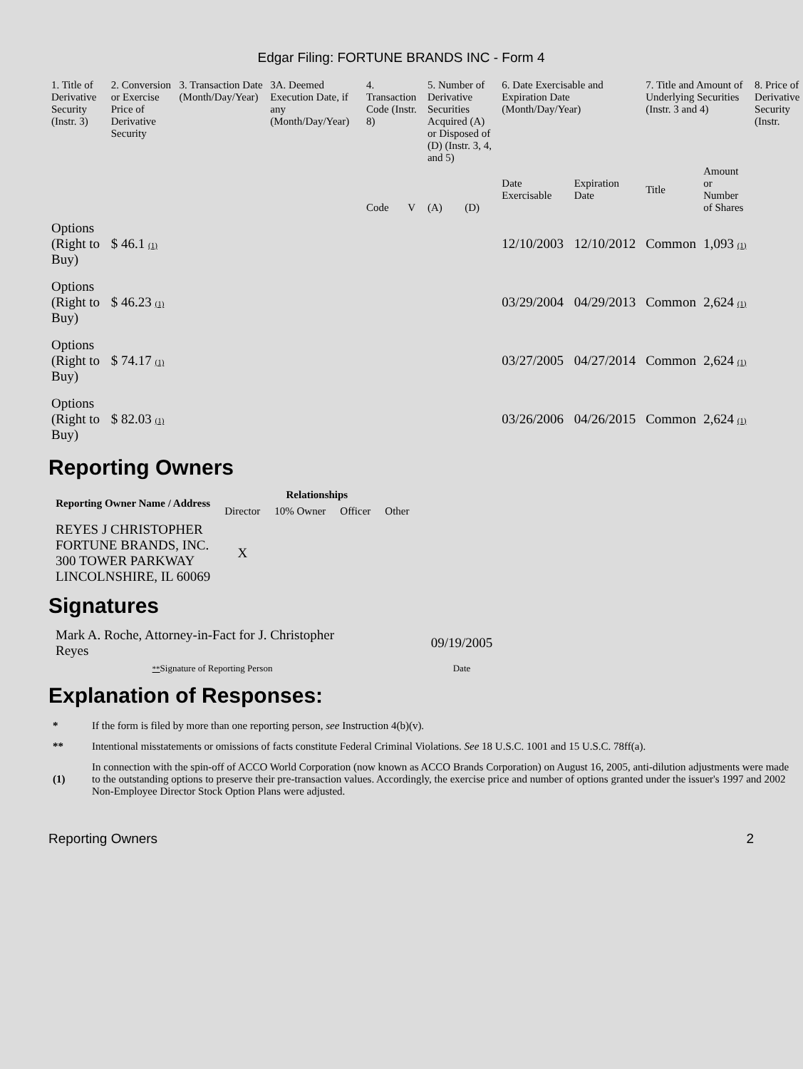Edgar Filing: FORTUNE BRANDS INC - Form 4
| 1. Title of Derivative Security (Instr. 3) | 2. Conversion or Exercise Price of Derivative Security | 3. Transaction Date (Month/Day/Year) | 3A. Deemed Execution Date, if any (Month/Day/Year) | 4. Transaction Code (Instr. 8) | | 5. Number of Derivative Securities Acquired (A) or Disposed of (D) (Instr. 3, 4, and 5) | | 6. Date Exercisable and Expiration Date (Month/Day/Year) | | 7. Title and Amount of Underlying Securities (Instr. 3 and 4) | | 8. Price of Derivative Security (Instr. |
| --- | --- | --- | --- | --- | --- | --- | --- | --- | --- | --- | --- | --- |
| | | | | Code | V | (A) | (D) | Date Exercisable | Expiration Date | Title | Amount or Number of Shares | |
| Options (Right to Buy) | $ 46.1 (1) | | | | | | | 12/10/2003 | 12/10/2012 | Common | 1,093 (1) | |
| Options (Right to Buy) | $ 46.23 (1) | | | | | | | 03/29/2004 | 04/29/2013 | Common | 2,624 (1) | |
| Options (Right to Buy) | $ 74.17 (1) | | | | | | | 03/27/2005 | 04/27/2014 | Common | 2,624 (1) | |
| Options (Right to Buy) | $ 82.03 (1) | | | | | | | 03/26/2006 | 04/26/2015 | Common | 2,624 (1) | |
Reporting Owners
| Reporting Owner Name / Address | Relationships | | | |
| --- | --- | --- | --- | --- |
| | Director | 10% Owner | Officer | Other |
| REYES J CHRISTOPHER FORTUNE BRANDS, INC. 300 TOWER PARKWAY LINCOLNSHIRE, IL 60069 | X | | | |
Signatures
| Mark A. Roche, Attorney-in-Fact for J. Christopher Reyes | 09/19/2005 |
| ** Signature of Reporting Person | Date |
Explanation of Responses:
| * | If the form is filed by more than one reporting person, see Instruction 4(b)(v). |
| ** | Intentional misstatements or omissions of facts constitute Federal Criminal Violations. See 18 U.S.C. 1001 and 15 U.S.C. 78ff(a). |
| (1) | In connection with the spin-off of ACCO World Corporation (now known as ACCO Brands Corporation) on August 16, 2005, anti-dilution adjustments were made to the outstanding options to preserve their pre-transaction values. Accordingly, the exercise price and number of options granted under the issuer's 1997 and 2002 Non-Employee Director Stock Option Plans were adjusted. |
Reporting Owners 2